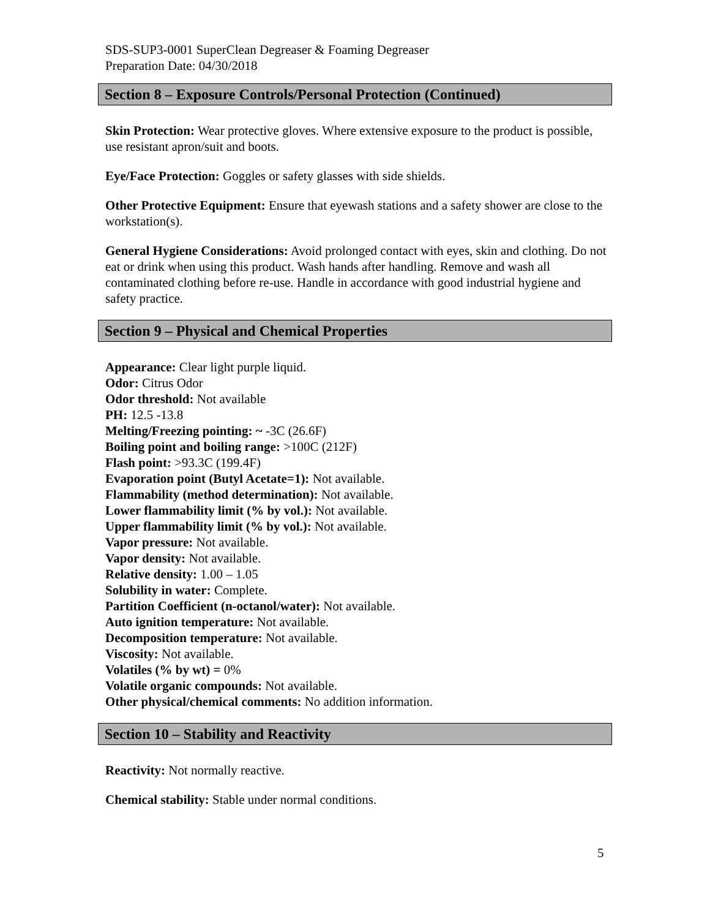SDS-SUP3-0001 SuperClean Degreaser & Foaming Degreaser
Preparation Date: 04/30/2018
Section 8 – Exposure Controls/Personal Protection (Continued)
Skin Protection: Wear protective gloves. Where extensive exposure to the product is possible, use resistant apron/suit and boots.
Eye/Face Protection: Goggles or safety glasses with side shields.
Other Protective Equipment: Ensure that eyewash stations and a safety shower are close to the workstation(s).
General Hygiene Considerations: Avoid prolonged contact with eyes, skin and clothing. Do not eat or drink when using this product. Wash hands after handling. Remove and wash all contaminated clothing before re-use. Handle in accordance with good industrial hygiene and safety practice.
Section 9 – Physical and Chemical Properties
Appearance: Clear light purple liquid.
Odor: Citrus Odor
Odor threshold: Not available
PH: 12.5 -13.8
Melting/Freezing pointing: ~ -3C (26.6F)
Boiling point and boiling range: >100C (212F)
Flash point: >93.3C (199.4F)
Evaporation point (Butyl Acetate=1): Not available.
Flammability (method determination): Not available.
Lower flammability limit (% by vol.): Not available.
Upper flammability limit (% by vol.): Not available.
Vapor pressure: Not available.
Vapor density: Not available.
Relative density: 1.00 – 1.05
Solubility in water: Complete.
Partition Coefficient (n-octanol/water): Not available.
Auto ignition temperature: Not available.
Decomposition temperature: Not available.
Viscosity: Not available.
Volatiles (% by wt) = 0%
Volatile organic compounds: Not available.
Other physical/chemical comments: No addition information.
Section 10 – Stability and Reactivity
Reactivity: Not normally reactive.
Chemical stability: Stable under normal conditions.
5